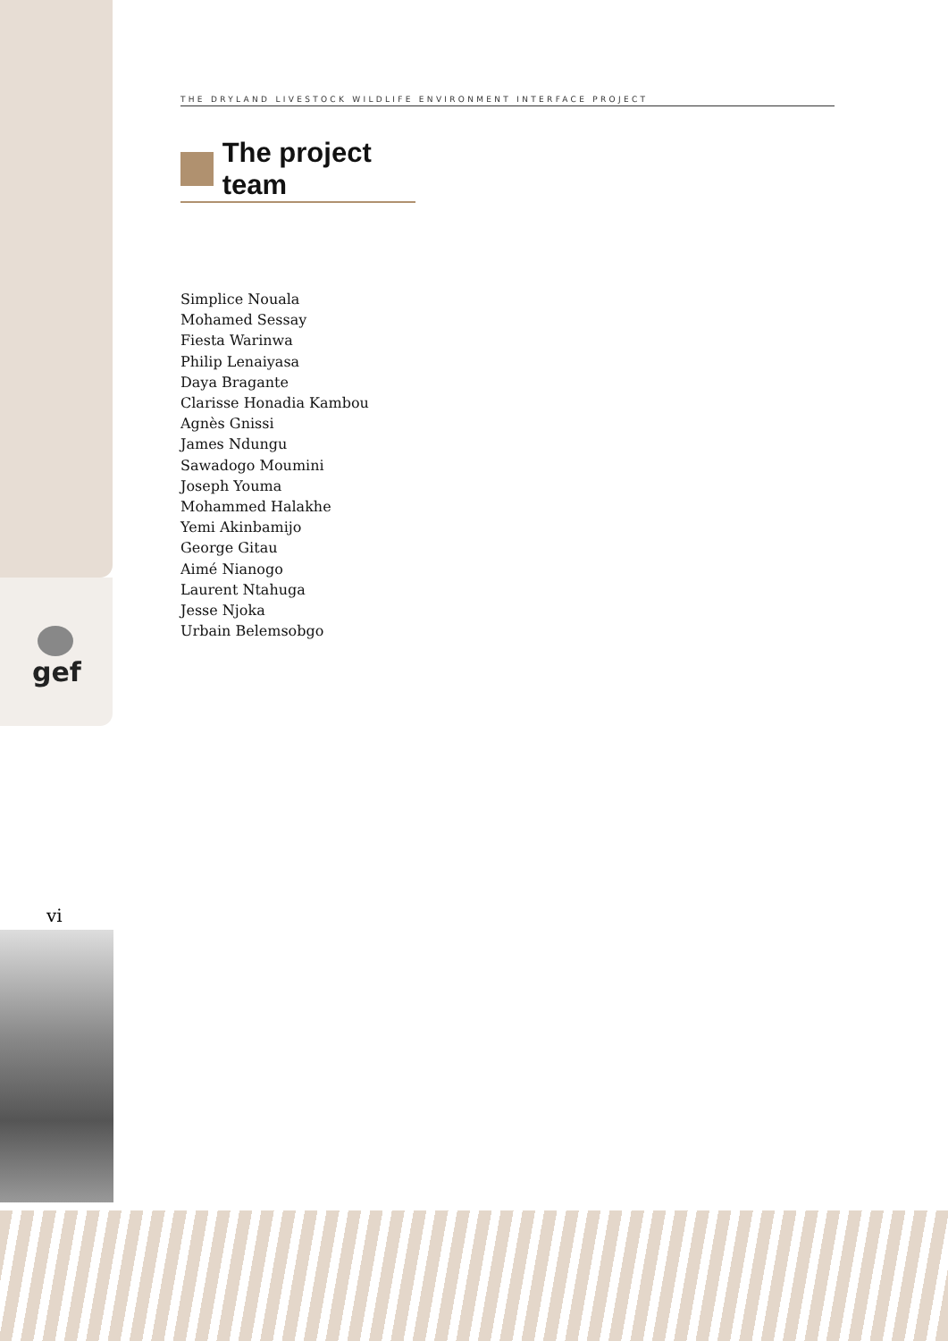gef
THE DRYLAND LIVESTOCK WILDLIFE ENVIRONMENT INTERFACE PROJECT
The project team
Simplice Nouala
Mohamed Sessay
Fiesta Warinwa
Philip Lenaiyasa
Daya Bragante
Clarisse Honadia Kambou
Agnès Gnissi
James Ndungu
Sawadogo Moumini
Joseph Youma
Mohammed Halakhe
Yemi Akinbamijo
George Gitau
Aimé Nianogo
Laurent Ntahuga
Jesse Njoka
Urbain Belemsobgo
vi